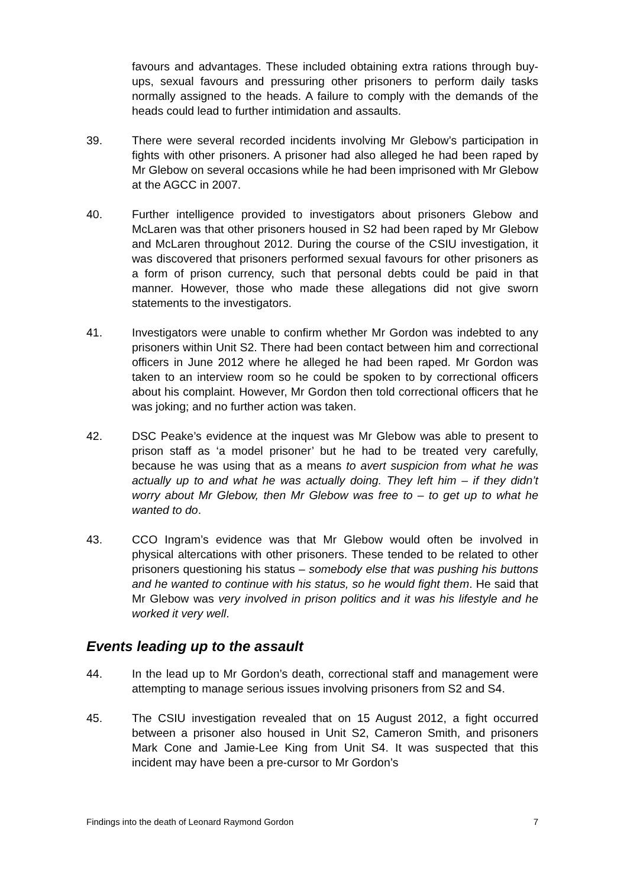favours and advantages. These included obtaining extra rations through buy-ups, sexual favours and pressuring other prisoners to perform daily tasks normally assigned to the heads. A failure to comply with the demands of the heads could lead to further intimidation and assaults.
39. There were several recorded incidents involving Mr Glebow’s participation in fights with other prisoners. A prisoner had also alleged he had been raped by Mr Glebow on several occasions while he had been imprisoned with Mr Glebow at the AGCC in 2007.
40. Further intelligence provided to investigators about prisoners Glebow and McLaren was that other prisoners housed in S2 had been raped by Mr Glebow and McLaren throughout 2012. During the course of the CSIU investigation, it was discovered that prisoners performed sexual favours for other prisoners as a form of prison currency, such that personal debts could be paid in that manner. However, those who made these allegations did not give sworn statements to the investigators.
41. Investigators were unable to confirm whether Mr Gordon was indebted to any prisoners within Unit S2. There had been contact between him and correctional officers in June 2012 where he alleged he had been raped. Mr Gordon was taken to an interview room so he could be spoken to by correctional officers about his complaint. However, Mr Gordon then told correctional officers that he was joking; and no further action was taken.
42. DSC Peake’s evidence at the inquest was Mr Glebow was able to present to prison staff as ‘a model prisoner’ but he had to be treated very carefully, because he was using that as a means to avert suspicion from what he was actually up to and what he was actually doing. They left him – if they didn’t worry about Mr Glebow, then Mr Glebow was free to – to get up to what he wanted to do.
43. CCO Ingram’s evidence was that Mr Glebow would often be involved in physical altercations with other prisoners. These tended to be related to other prisoners questioning his status – somebody else that was pushing his buttons and he wanted to continue with his status, so he would fight them. He said that Mr Glebow was very involved in prison politics and it was his lifestyle and he worked it very well.
Events leading up to the assault
44. In the lead up to Mr Gordon’s death, correctional staff and management were attempting to manage serious issues involving prisoners from S2 and S4.
45. The CSIU investigation revealed that on 15 August 2012, a fight occurred between a prisoner also housed in Unit S2, Cameron Smith, and prisoners Mark Cone and Jamie-Lee King from Unit S4. It was suspected that this incident may have been a pre-cursor to Mr Gordon’s
Findings into the death of Leonard Raymond Gordon 7